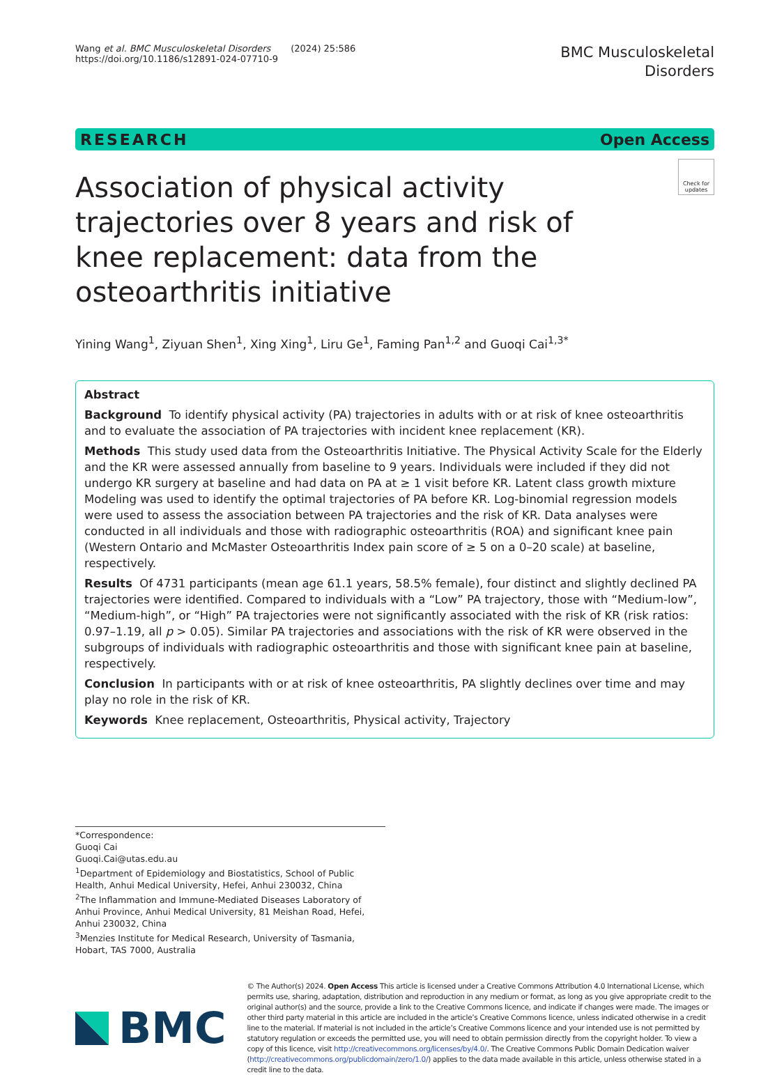Wang et al. BMC Musculoskeletal Disorders (2024) 25:586
https://doi.org/10.1186/s12891-024-07710-9
BMC Musculoskeletal
Disorders
RESEARCH Open Access
Association of physical activity trajectories over 8 years and risk of knee replacement: data from the osteoarthritis initiative
Check for updates
Yining Wang<sup>1</sup>, Ziyuan Shen<sup>1</sup>, Xing Xing<sup>1</sup>, Liru Ge<sup>1</sup>, Faming Pan<sup>1,2</sup> and Guoqi Cai<sup>1,3*</sup>
Abstract
Background To identify physical activity (PA) trajectories in adults with or at risk of knee osteoarthritis and to evaluate the association of PA trajectories with incident knee replacement (KR).
Methods This study used data from the Osteoarthritis Initiative. The Physical Activity Scale for the Elderly and the KR were assessed annually from baseline to 9 years. Individuals were included if they did not undergo KR surgery at baseline and had data on PA at ≥ 1 visit before KR. Latent class growth mixture Modeling was used to identify the optimal trajectories of PA before KR. Log-binomial regression models were used to assess the association between PA trajectories and the risk of KR. Data analyses were conducted in all individuals and those with radiographic osteoarthritis (ROA) and significant knee pain (Western Ontario and McMaster Osteoarthritis Index pain score of ≥ 5 on a 0–20 scale) at baseline, respectively.
Results Of 4731 participants (mean age 61.1 years, 58.5% female), four distinct and slightly declined PA trajectories were identified. Compared to individuals with a “Low” PA trajectory, those with “Medium-low”, “Medium-high”, or “High” PA trajectories were not significantly associated with the risk of KR (risk ratios: 0.97–1.19, all p > 0.05). Similar PA trajectories and associations with the risk of KR were observed in the subgroups of individuals with radiographic osteoarthritis and those with significant knee pain at baseline, respectively.
Conclusion In participants with or at risk of knee osteoarthritis, PA slightly declines over time and may play no role in the risk of KR.
Keywords Knee replacement, Osteoarthritis, Physical activity, Trajectory
*Correspondence:
Guoqi Cai
Guoqi.Cai@utas.edu.au
<sup>1</sup> Department of Epidemiology and Biostatistics, School of Public Health, Anhui Medical University, Hefei, Anhui 230032, China
<sup>2</sup> The Inflammation and Immune-Mediated Diseases Laboratory of Anhui Province, Anhui Medical University, 81 Meishan Road, Hefei, Anhui 230032, China
<sup>3</sup> Menzies Institute for Medical Research, University of Tasmania, Hobart, TAS 7000, Australia
BMC
© The Author(s) 2024. Open Access This article is licensed under a Creative Commons Attribution 4.0 International License, which permits use, sharing, adaptation, distribution and reproduction in any medium or format, as long as you give appropriate credit to the original author(s) and the source, provide a link to the Creative Commons licence, and indicate if changes were made. The images or other third party material in this article are included in the article’s Creative Commons licence, unless indicated otherwise in a credit line to the material. If material is not included in the article’s Creative Commons licence and your intended use is not permitted by statutory regulation or exceeds the permitted use, you will need to obtain permission directly from the copyright holder. To view a copy of this licence, visit http://creativecommons.org/licenses/by/4.0/. The Creative Commons Public Domain Dedication waiver (http://creativecommons.org/publicdomain/zero/1.0/) applies to the data made available in this article, unless otherwise stated in a credit line to the data.